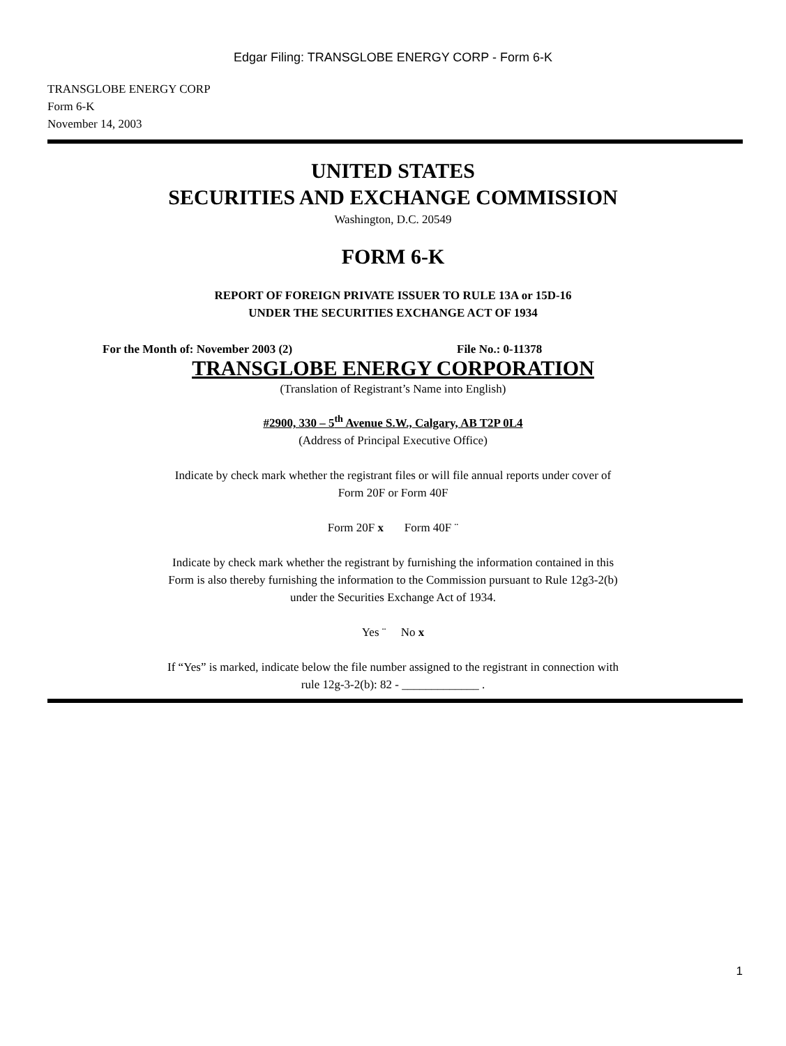Edgar Filing: TRANSGLOBE ENERGY CORP - Form 6-K
TRANSGLOBE ENERGY CORP
Form 6-K
November 14, 2003
UNITED STATES
SECURITIES AND EXCHANGE COMMISSION
Washington, D.C. 20549
FORM 6-K
REPORT OF FOREIGN PRIVATE ISSUER TO RULE 13A or 15D-16
UNDER THE SECURITIES EXCHANGE ACT OF 1934
For the Month of: November 2003 (2) File No.: 0-11378
TRANSGLOBE ENERGY CORPORATION
(Translation of Registrant’s Name into English)
#2900, 330 – 5<sup>th</sup> Avenue S.W., Calgary, AB T2P 0L4
(Address of Principal Executive Office)
Indicate by check mark whether the registrant files or will file annual reports under cover of
Form 20F or Form 40F
Form 20F x Form 40F ¨
Indicate by check mark whether the registrant by furnishing the information contained in this
Form is also thereby furnishing the information to the Commission pursuant to Rule 12g3-2(b)
under the Securities Exchange Act of 1934.
Yes ¨ No x
If “Yes” is marked, indicate below the file number assigned to the registrant in connection with
rule 12g-3-2(b): 82 - _____________ .
1